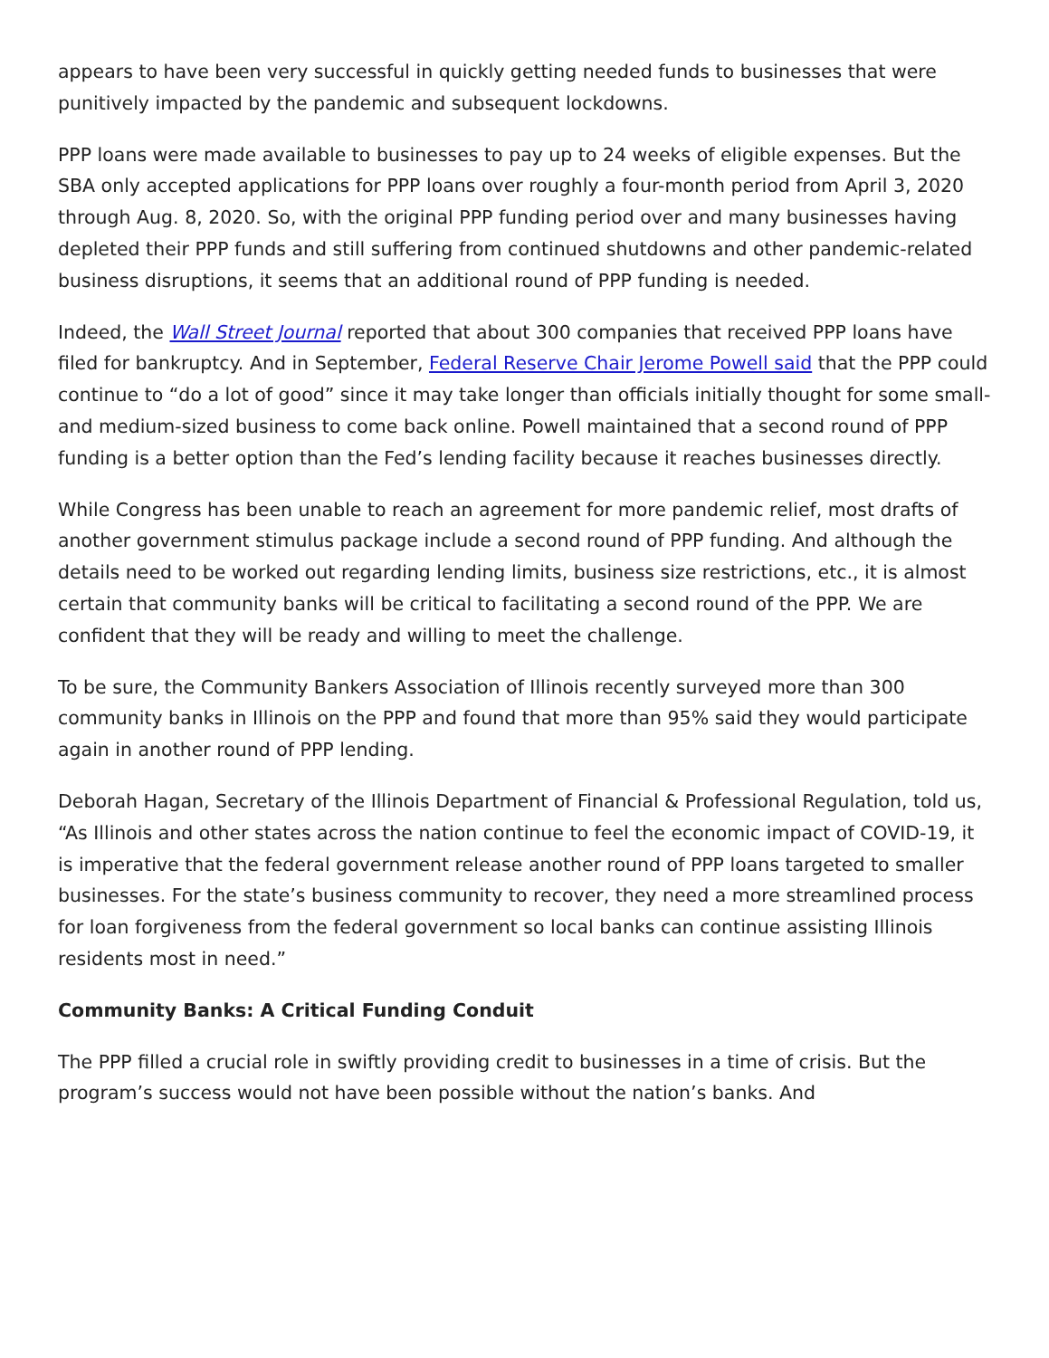appears to have been very successful in quickly getting needed funds to businesses that were punitively impacted by the pandemic and subsequent lockdowns.
PPP loans were made available to businesses to pay up to 24 weeks of eligible expenses. But the SBA only accepted applications for PPP loans over roughly a four-month period from April 3, 2020 through Aug. 8, 2020. So, with the original PPP funding period over and many businesses having depleted their PPP funds and still suffering from continued shutdowns and other pandemic-related business disruptions, it seems that an additional round of PPP funding is needed.
Indeed, the Wall Street Journal reported that about 300 companies that received PPP loans have filed for bankruptcy. And in September, Federal Reserve Chair Jerome Powell said that the PPP could continue to “do a lot of good” since it may take longer than officials initially thought for some small- and medium-sized business to come back online. Powell maintained that a second round of PPP funding is a better option than the Fed’s lending facility because it reaches businesses directly.
While Congress has been unable to reach an agreement for more pandemic relief, most drafts of another government stimulus package include a second round of PPP funding. And although the details need to be worked out regarding lending limits, business size restrictions, etc., it is almost certain that community banks will be critical to facilitating a second round of the PPP. We are confident that they will be ready and willing to meet the challenge.
To be sure, the Community Bankers Association of Illinois recently surveyed more than 300 community banks in Illinois on the PPP and found that more than 95% said they would participate again in another round of PPP lending.
Deborah Hagan, Secretary of the Illinois Department of Financial & Professional Regulation, told us, “As Illinois and other states across the nation continue to feel the economic impact of COVID-19, it is imperative that the federal government release another round of PPP loans targeted to smaller businesses. For the state’s business community to recover, they need a more streamlined process for loan forgiveness from the federal government so local banks can continue assisting Illinois residents most in need.”
Community Banks: A Critical Funding Conduit
The PPP filled a crucial role in swiftly providing credit to businesses in a time of crisis. But the program’s success would not have been possible without the nation’s banks. And